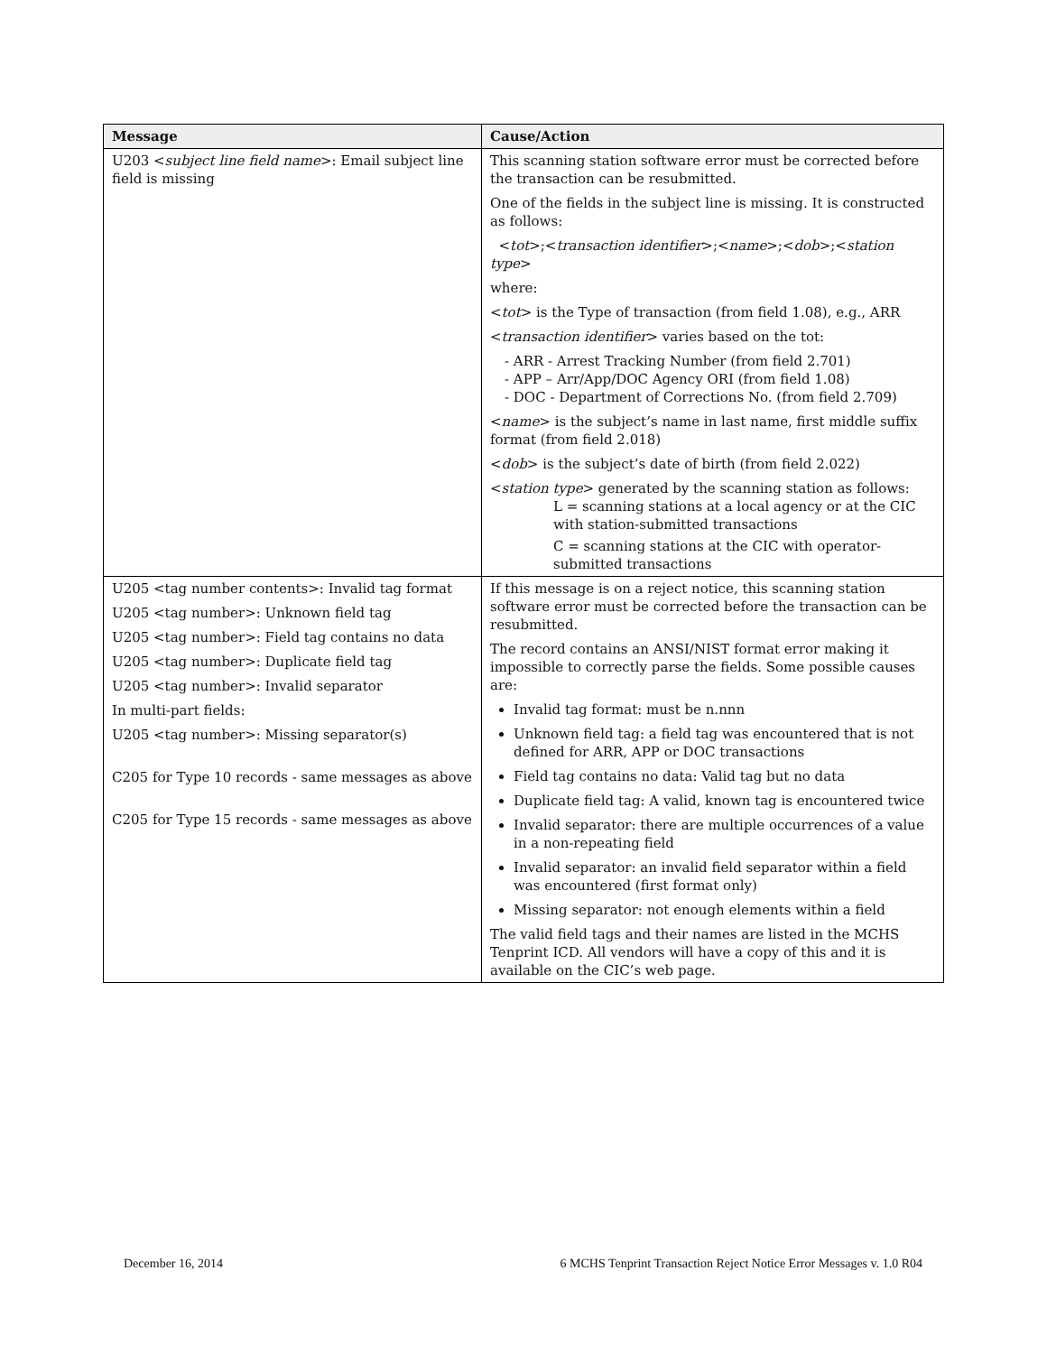| Message | Cause/Action |
| --- | --- |
| U203 < subject line field name >: Email subject line field is missing | This scanning station software error must be corrected before the transaction can be resubmitted. One of the fields in the subject line is missing. It is constructed as follows: < tot >;< transaction identifier >;< name >;< dob >;< station type > where: < tot > is the Type of transaction (from field 1.08), e.g., ARR < transaction identifier > varies based on the tot: - ARR - Arrest Tracking Number (from field 2.701) - APP – Arr/App/DOC Agency ORI (from field 1.08) - DOC - Department of Corrections No. (from field 2.709) < name > is the subject’s name in last name, first middle suffix format (from field 2.018) < dob > is the subject’s date of birth (from field 2.022) < station type > generated by the scanning station as follows: L = scanning stations at a local agency or at the CIC with station-submitted transactions C = scanning stations at the CIC with operator-submitted transactions |
| U205 <tag number contents>: Invalid tag format U205 <tag number>: Unknown field tag U205 <tag number>: Field tag contains no data U205 <tag number>: Duplicate field tag U205 <tag number>: Invalid separator In multi-part fields: U205 <tag number>: Missing separator(s) C205 for Type 10 records - same messages as above C205 for Type 15 records - same messages as above | If this message is on a reject notice, this scanning station software error must be corrected before the transaction can be resubmitted. The record contains an ANSI/NIST format error making it impossible to correctly parse the fields. Some possible causes are: Invalid tag format: must be n.nnn Unknown field tag: a field tag was encountered that is not defined for ARR, APP or DOC transactions Field tag contains no data: Valid tag but no data Duplicate field tag: A valid, known tag is encountered twice Invalid separator: there are multiple occurrences of a value in a non-repeating field Invalid separator: an invalid field separator within a field was encountered (first format only) Missing separator: not enough elements within a field The valid field tags and their names are listed in the MCHS Tenprint ICD. All vendors will have a copy of this and it is available on the CIC’s web page. |
December 16, 2014 6 MCHS Tenprint Transaction Reject Notice Error Messages v. 1.0 R04